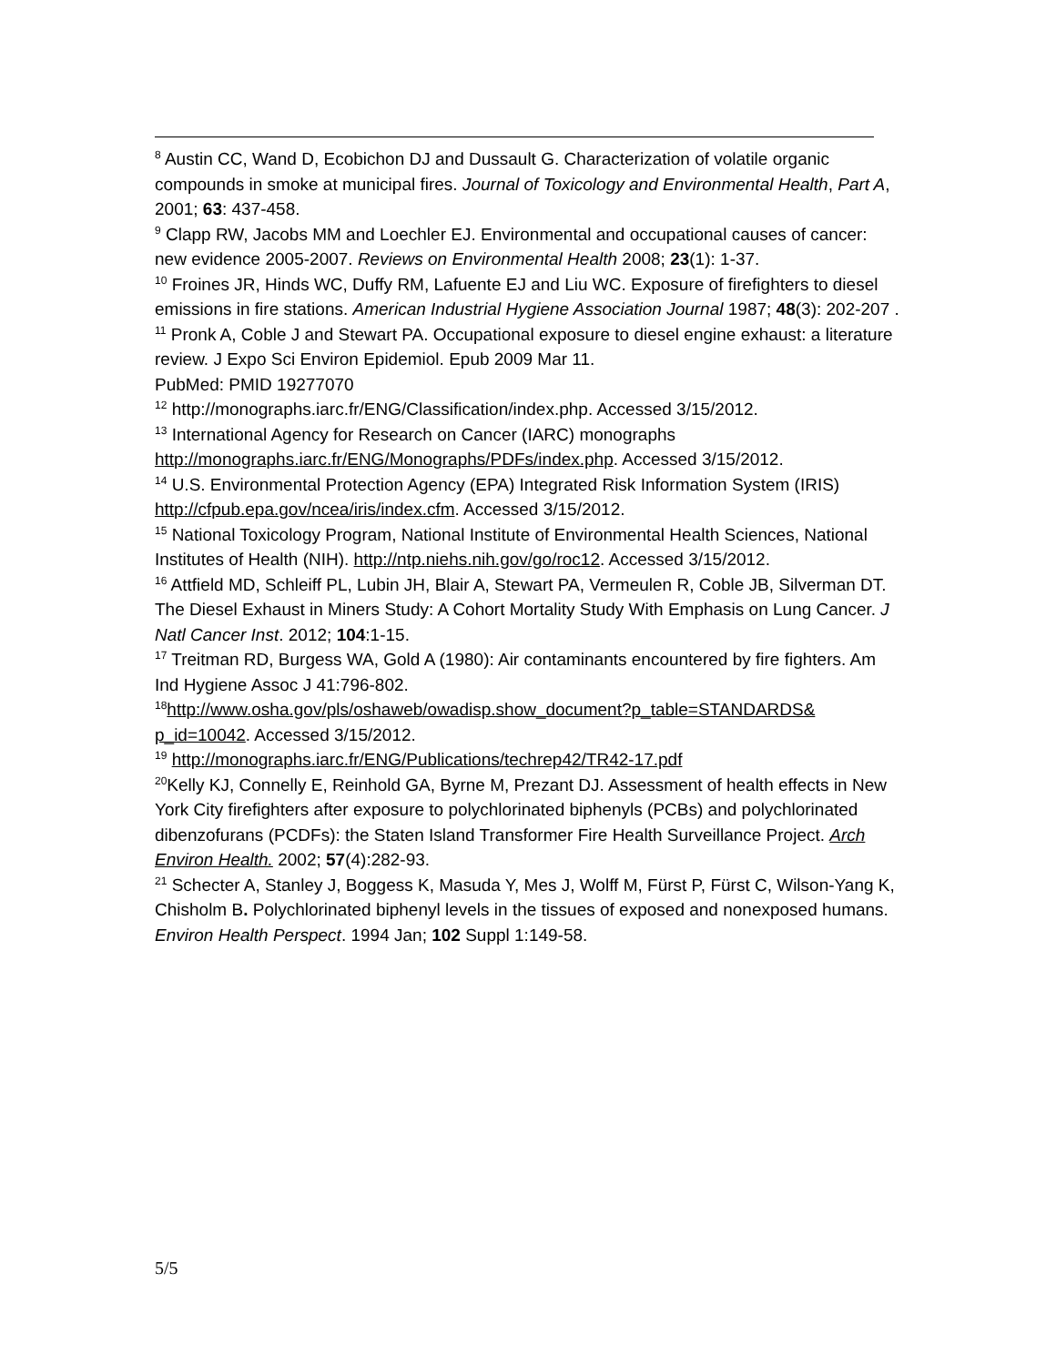<sup>8</sup> Austin CC, Wand D, Ecobichon DJ and Dussault G. Characterization of volatile organic compounds in smoke at municipal fires. Journal of Toxicology and Environmental Health, Part A, 2001; 63: 437-458.
<sup>9</sup> Clapp RW, Jacobs MM and Loechler EJ. Environmental and occupational causes of cancer: new evidence 2005-2007. Reviews on Environmental Health 2008; 23(1): 1-37.
<sup>10</sup> Froines JR, Hinds WC, Duffy RM, Lafuente EJ and Liu WC. Exposure of firefighters to diesel emissions in fire stations. American Industrial Hygiene Association Journal 1987; 48(3): 202-207 .
<sup>11</sup> Pronk A, Coble J and Stewart PA. Occupational exposure to diesel engine exhaust: a literature review. J Expo Sci Environ Epidemiol. Epub 2009 Mar 11.
PubMed: PMID 19277070
<sup>12</sup> http://monographs.iarc.fr/ENG/Classification/index.php. Accessed 3/15/2012.
<sup>13</sup> International Agency for Research on Cancer (IARC) monographs http://monographs.iarc.fr/ENG/Monographs/PDFs/index.php. Accessed 3/15/2012.
<sup>14</sup> U.S. Environmental Protection Agency (EPA) Integrated Risk Information System (IRIS) http://cfpub.epa.gov/ncea/iris/index.cfm. Accessed 3/15/2012.
<sup>15</sup> National Toxicology Program, National Institute of Environmental Health Sciences, National Institutes of Health (NIH). http://ntp.niehs.nih.gov/go/roc12. Accessed 3/15/2012.
<sup>16</sup> Attfield MD, Schleiff PL, Lubin JH, Blair A, Stewart PA, Vermeulen R, Coble JB, Silverman DT. The Diesel Exhaust in Miners Study: A Cohort Mortality Study With Emphasis on Lung Cancer. J Natl Cancer Inst. 2012; 104:1-15.
<sup>17</sup> Treitman RD, Burgess WA, Gold A (1980): Air contaminants encountered by fire fighters. Am Ind Hygiene Assoc J 41:796-802.
<sup>18</sup> http://www.osha.gov/pls/oshaweb/owadisp.show_document?p_table=STANDARDS& p_id=10042. Accessed 3/15/2012.
<sup>19</sup> http://monographs.iarc.fr/ENG/Publications/techrep42/TR42-17.pdf
<sup>20</sup> Kelly KJ, Connelly E, Reinhold GA, Byrne M, Prezant DJ. Assessment of health effects in New York City firefighters after exposure to polychlorinated biphenyls (PCBs) and polychlorinated dibenzofurans (PCDFs): the Staten Island Transformer Fire Health Surveillance Project. Arch Environ Health. 2002; 57(4):282-93.
<sup>21</sup> Schecter A, Stanley J, Boggess K, Masuda Y, Mes J, Wolff M, Fürst P, Fürst C, Wilson-Yang K, Chisholm B. Polychlorinated biphenyl levels in the tissues of exposed and nonexposed humans. Environ Health Perspect. 1994 Jan; 102 Suppl 1:149-58.
5/5